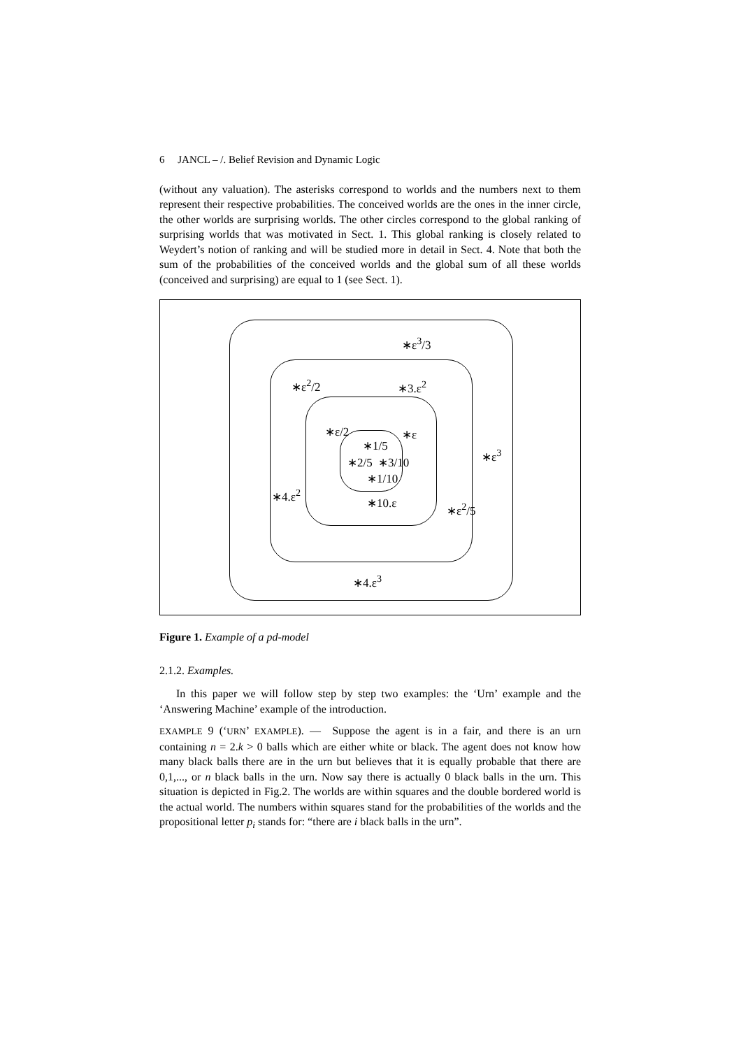6 JANCL – /. Belief Revision and Dynamic Logic
(without any valuation). The asterisks correspond to worlds and the numbers next to them represent their respective probabilities. The conceived worlds are the ones in the inner circle, the other worlds are surprising worlds. The other circles correspond to the global ranking of surprising worlds that was motivated in Sect. 1. This global ranking is closely related to Weydert’s notion of ranking and will be studied more in detail in Sect. 4. Note that both the sum of the probabilities of the conceived worlds and the global sum of all these worlds (conceived and surprising) are equal to 1 (see Sect. 1).
∗ε<sup>3</sup>/3
∗ε<sup>2</sup>/2 ∗3.ε<sup>2</sup>
∗ε/2 ∗ε
∗1/5
∗2/5 ∗3/10
∗1/10
∗ε<sup>3</sup>
∗4.ε<sup>2</sup>
∗10.ε ∗ε<sup>2</sup>/5
∗4.ε<sup>3</sup>
Figure 1. Example of a pd-model
2.1.2. Examples.
In this paper we will follow step by step two examples: the ‘Urn’ example and the ‘Answering Machine’ example of the introduction.
EXAMPLE 9 (‘URN’ EXAMPLE). — Suppose the agent is in a fair, and there is an urn containing n = 2.k > 0 balls which are either white or black. The agent does not know how many black balls there are in the urn but believes that it is equally probable that there are 0,1,..., or n black balls in the urn. Now say there is actually 0 black balls in the urn. This situation is depicted in Fig.2. The worlds are within squares and the double bordered world is the actual world. The numbers within squares stand for the probabilities of the worlds and the propositional letter p<sub>i</sub> stands for: “there are i black balls in the urn”.